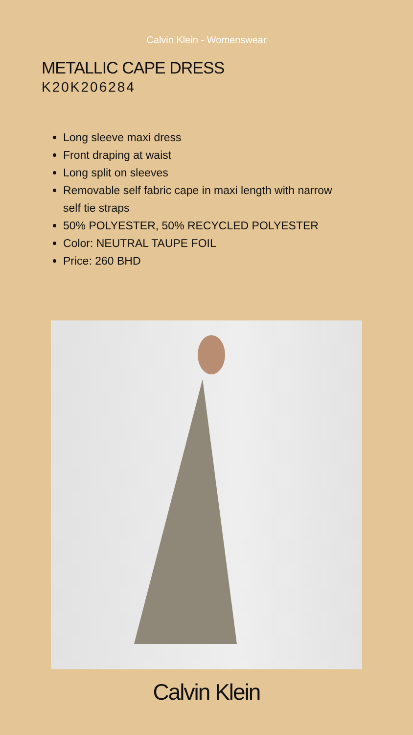Calvin Klein - Womenswear
METALLIC CAPE DRESS
K20K206284
Long sleeve maxi dress
Front draping at waist
Long split on sleeves
Removable self fabric cape in maxi length with narrow self tie straps
50% POLYESTER, 50% RECYCLED POLYESTER
Color: NEUTRAL TAUPE FOIL
Price: 260 BHD
Calvin Klein